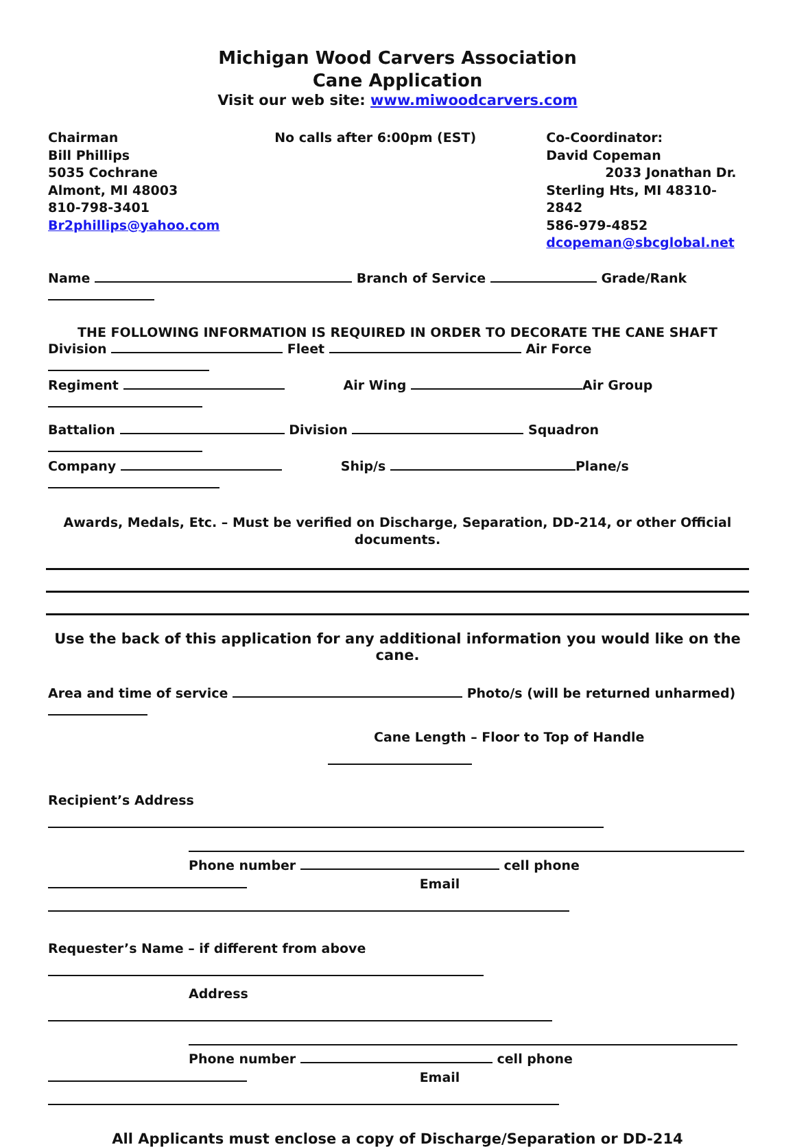Michigan Wood Carvers Association
Cane Application
Visit our web site: www.miwoodcarvers.com
Chairman
Bill Phillips
5035 Cochrane
Almont, MI 48003
810-798-3401
Br2phillips@yahoo.com
No calls after 6:00pm (EST) Co-Coordinator:
David Copeman
2033 Jonathan Dr.
Sterling Hts, MI 48310-2842
586-979-4852
dcopeman@sbcglobal.net
Name Branch of Service Grade/Rank
THE FOLLOWING INFORMATION IS REQUIRED IN ORDER TO DECORATE THE CANE SHAFT
Division Fleet Air Force
Regiment Air Wing Air Group
Battalion Division Squadron
Company Ship/s Plane/s
Awards, Medals, Etc. – Must be verified on Discharge, Separation, DD-214, or other Official documents.
Use the back of this application for any additional information you would like on the cane.
Area and time of service Photo/s (will be returned unharmed)
Cane Length – Floor to Top of Handle
Recipient’s Address
Phone number cell phone
Email
Requester’s Name – if different from above
Address
Phone number cell phone
Email
All Applicants must enclose a copy of Discharge/Separation or DD-214